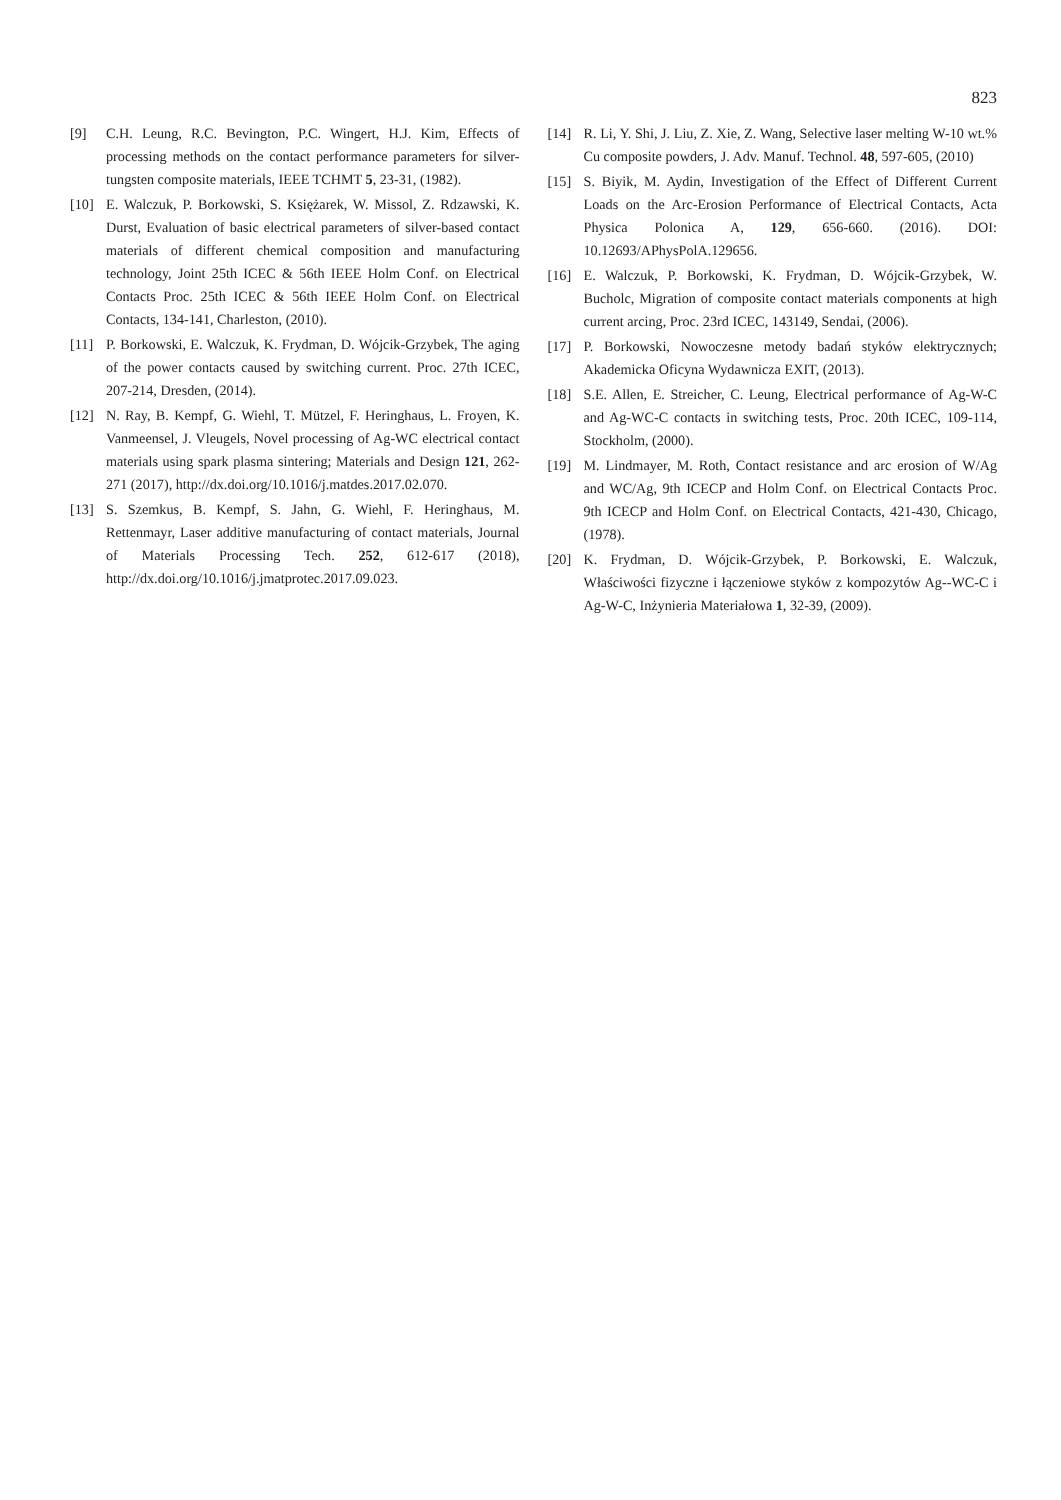823
[9] C.H. Leung, R.C. Bevington, P.C. Wingert, H.J. Kim, Effects of processing methods on the contact performance parameters for silver-tungsten composite materials, IEEE TCHMT 5, 23-31, (1982).
[10] E. Walczuk, P. Borkowski, S. Księżarek, W. Missol, Z. Rdzawski, K. Durst, Evaluation of basic electrical parameters of silver-based contact materials of different chemical composition and manufacturing technology, Joint 25th ICEC & 56th IEEE Holm Conf. on Electrical Contacts Proc. 25th ICEC & 56th IEEE Holm Conf. on Electrical Contacts, 134-141, Charleston, (2010).
[11] P. Borkowski, E. Walczuk, K. Frydman, D. Wójcik-Grzybek, The aging of the power contacts caused by switching current. Proc. 27th ICEC, 207-214, Dresden, (2014).
[12] N. Ray, B. Kempf, G. Wiehl, T. Mützel, F. Heringhaus, L. Froyen, K. Vanmeensel, J. Vleugels, Novel processing of Ag-WC electrical contact materials using spark plasma sintering; Materials and Design 121, 262-271 (2017), http://dx.doi.org/10.1016/j.matdes.2017.02.070.
[13] S. Szemkus, B. Kempf, S. Jahn, G. Wiehl, F. Heringhaus, M. Rettenmayr, Laser additive manufacturing of contact materials, Journal of Materials Processing Tech. 252, 612-617 (2018), http://dx.doi.org/10.1016/j.jmatprotec.2017.09.023.
[14] R. Li, Y. Shi, J. Liu, Z. Xie, Z. Wang, Selective laser melting W-10 wt.% Cu composite powders, J. Adv. Manuf. Technol. 48, 597-605, (2010)
[15] S. Biyik, M. Aydin, Investigation of the Effect of Different Current Loads on the Arc-Erosion Performance of Electrical Contacts, Acta Physica Polonica A, 129, 656-660. (2016). DOI: 10.12693/APhysPolA.129656.
[16] E. Walczuk, P. Borkowski, K. Frydman, D. Wójcik-Grzybek, W. Bucholc, Migration of composite contact materials components at high current arcing, Proc. 23rd ICEC, 143149, Sendai, (2006).
[17] P. Borkowski, Nowoczesne metody badań styków elektrycznych; Akademicka Oficyna Wydawnicza EXIT, (2013).
[18] S.E. Allen, E. Streicher, C. Leung, Electrical performance of Ag-W-C and Ag-WC-C contacts in switching tests, Proc. 20th ICEC, 109-114, Stockholm, (2000).
[19] M. Lindmayer, M. Roth, Contact resistance and arc erosion of W/Ag and WC/Ag, 9th ICECP and Holm Conf. on Electrical Contacts Proc. 9th ICECP and Holm Conf. on Electrical Contacts, 421-430, Chicago, (1978).
[20] K. Frydman, D. Wójcik-Grzybek, P. Borkowski, E. Walczuk, Właściwości fizyczne i łączeniowe styków z kompozytów Ag--WC-C i Ag-W-C, Inżynieria Materiałowa 1, 32-39, (2009).